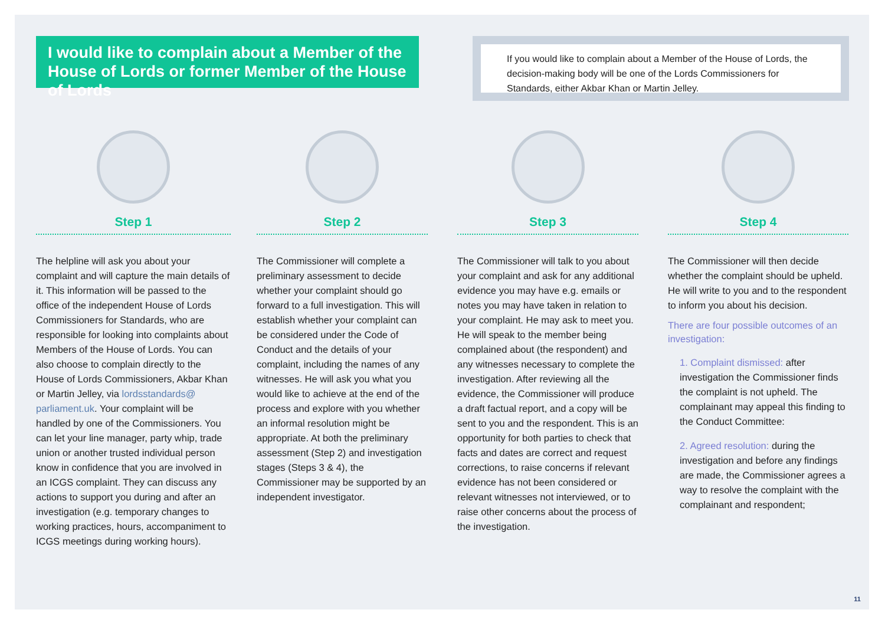I would like to complain about a Member of the House of Lords or former Member of the House of Lords
If you would like to complain about a Member of the House of Lords, the decision-making body will be one of the Lords Commissioners for Standards, either Akbar Khan or Martin Jelley.
Step 1
The helpline will ask you about your complaint and will capture the main details of it. This information will be passed to the office of the independent House of Lords Commissioners for Standards, who are responsible for looking into complaints about Members of the House of Lords. You can also choose to complain directly to the House of Lords Commissioners, Akbar Khan or Martin Jelley, via lordsstandards@ parliament.uk. Your complaint will be handled by one of the Commissioners. You can let your line manager, party whip, trade union or another trusted individual person know in confidence that you are involved in an ICGS complaint. They can discuss any actions to support you during and after an investigation (e.g. temporary changes to working practices, hours, accompaniment to ICGS meetings during working hours).
Step 2
The Commissioner will complete a preliminary assessment to decide whether your complaint should go forward to a full investigation. This will establish whether your complaint can be considered under the Code of Conduct and the details of your complaint, including the names of any witnesses. He will ask you what you would like to achieve at the end of the process and explore with you whether an informal resolution might be appropriate. At both the preliminary assessment (Step 2) and investigation stages (Steps 3 & 4), the Commissioner may be supported by an independent investigator.
Step 3
The Commissioner will talk to you about your complaint and ask for any additional evidence you may have e.g. emails or notes you may have taken in relation to your complaint. He may ask to meet you. He will speak to the member being complained about (the respondent) and any witnesses necessary to complete the investigation. After reviewing all the evidence, the Commissioner will produce a draft factual report, and a copy will be sent to you and the respondent. This is an opportunity for both parties to check that facts and dates are correct and request corrections, to raise concerns if relevant evidence has not been considered or relevant witnesses not interviewed, or to raise other concerns about the process of the investigation.
Step 4
The Commissioner will then decide whether the complaint should be upheld. He will write to you and to the respondent to inform you about his decision.
There are four possible outcomes of an investigation:
1. Complaint dismissed: after investigation the Commissioner finds the complaint is not upheld. The complainant may appeal this finding to the Conduct Committee:
2. Agreed resolution: during the investigation and before any findings are made, the Commissioner agrees a way to resolve the complaint with the complainant and respondent;
11